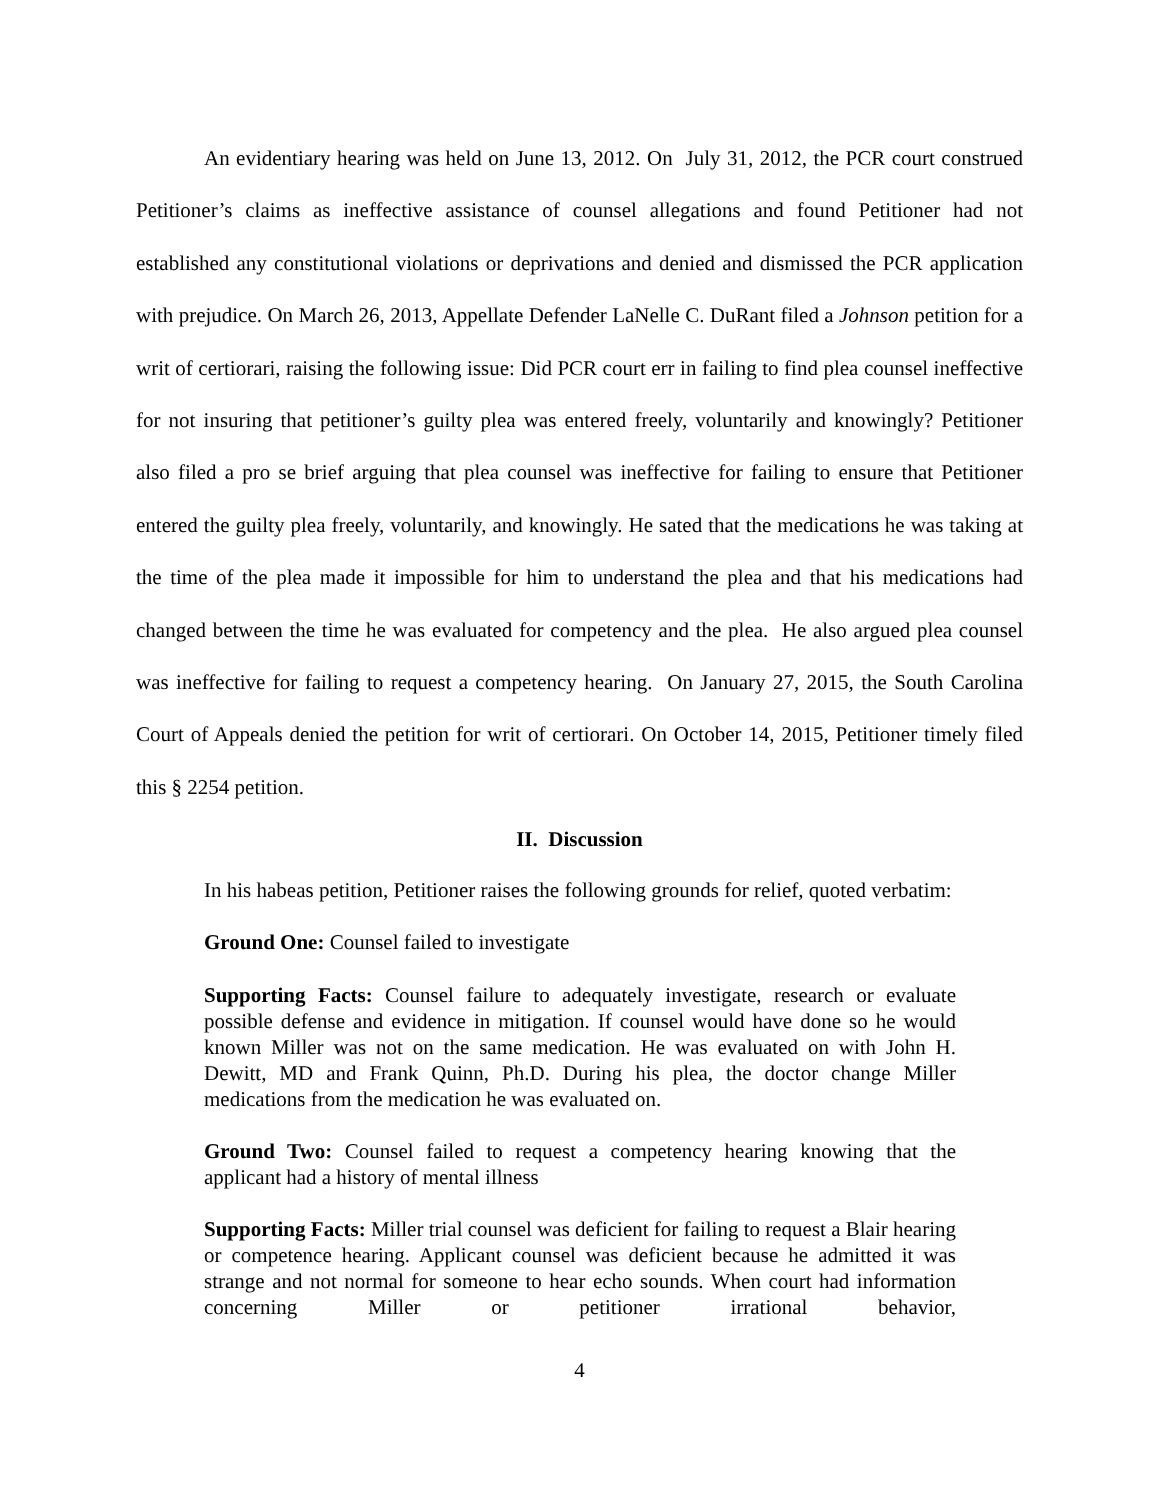An evidentiary hearing was held on June 13, 2012. On July 31, 2012, the PCR court construed Petitioner’s claims as ineffective assistance of counsel allegations and found Petitioner had not established any constitutional violations or deprivations and denied and dismissed the PCR application with prejudice. On March 26, 2013, Appellate Defender LaNelle C. DuRant filed a Johnson petition for a writ of certiorari, raising the following issue: Did PCR court err in failing to find plea counsel ineffective for not insuring that petitioner’s guilty plea was entered freely, voluntarily and knowingly? Petitioner also filed a pro se brief arguing that plea counsel was ineffective for failing to ensure that Petitioner entered the guilty plea freely, voluntarily, and knowingly. He sated that the medications he was taking at the time of the plea made it impossible for him to understand the plea and that his medications had changed between the time he was evaluated for competency and the plea. He also argued plea counsel was ineffective for failing to request a competency hearing. On January 27, 2015, the South Carolina Court of Appeals denied the petition for writ of certiorari. On October 14, 2015, Petitioner timely filed this § 2254 petition.
II. Discussion
In his habeas petition, Petitioner raises the following grounds for relief, quoted verbatim:
Ground One: Counsel failed to investigate
Supporting Facts: Counsel failure to adequately investigate, research or evaluate possible defense and evidence in mitigation. If counsel would have done so he would known Miller was not on the same medication. He was evaluated on with John H. Dewitt, MD and Frank Quinn, Ph.D. During his plea, the doctor change Miller medications from the medication he was evaluated on.
Ground Two: Counsel failed to request a competency hearing knowing that the applicant had a history of mental illness
Supporting Facts: Miller trial counsel was deficient for failing to request a Blair hearing or competence hearing. Applicant counsel was deficient because he admitted it was strange and not normal for someone to hear echo sounds. When court had information concerning Miller or petitioner irrational behavior,
4